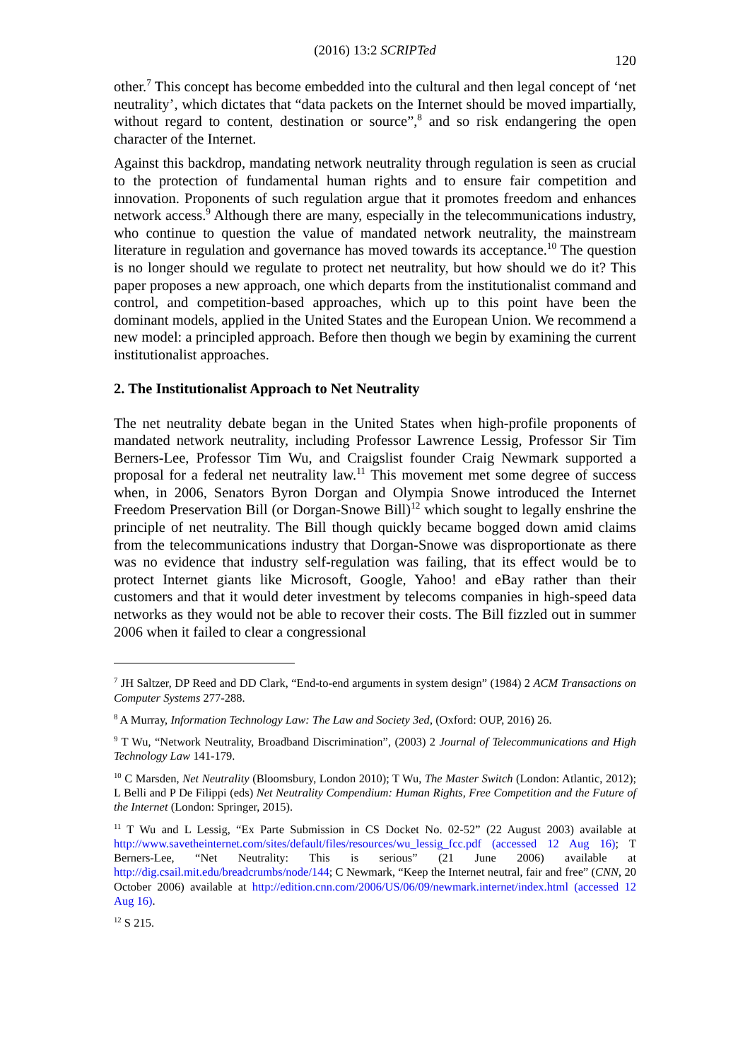(2016) 13:2 SCRIPTed
120
other.<sup>7</sup> This concept has become embedded into the cultural and then legal concept of ‘net neutrality’, which dictates that “data packets on the Internet should be moved impartially, without regard to content, destination or source”,<sup>8</sup> and so risk endangering the open character of the Internet.
Against this backdrop, mandating network neutrality through regulation is seen as crucial to the protection of fundamental human rights and to ensure fair competition and innovation. Proponents of such regulation argue that it promotes freedom and enhances network access.<sup>9</sup> Although there are many, especially in the telecommunications industry, who continue to question the value of mandated network neutrality, the mainstream literature in regulation and governance has moved towards its acceptance.<sup>10</sup> The question is no longer should we regulate to protect net neutrality, but how should we do it? This paper proposes a new approach, one which departs from the institutionalist command and control, and competition-based approaches, which up to this point have been the dominant models, applied in the United States and the European Union. We recommend a new model: a principled approach. Before then though we begin by examining the current institutionalist approaches.
2. The Institutionalist Approach to Net Neutrality
The net neutrality debate began in the United States when high-profile proponents of mandated network neutrality, including Professor Lawrence Lessig, Professor Sir Tim Berners-Lee, Professor Tim Wu, and Craigslist founder Craig Newmark supported a proposal for a federal net neutrality law.<sup>11</sup> This movement met some degree of success when, in 2006, Senators Byron Dorgan and Olympia Snowe introduced the Internet Freedom Preservation Bill (or Dorgan-Snowe Bill)<sup>12</sup> which sought to legally enshrine the principle of net neutrality. The Bill though quickly became bogged down amid claims from the telecommunications industry that Dorgan-Snowe was disproportionate as there was no evidence that industry self-regulation was failing, that its effect would be to protect Internet giants like Microsoft, Google, Yahoo! and eBay rather than their customers and that it would deter investment by telecoms companies in high-speed data networks as they would not be able to recover their costs. The Bill fizzled out in summer 2006 when it failed to clear a congressional
<sup>7</sup> JH Saltzer, DP Reed and DD Clark, “End-to-end arguments in system design” (1984) 2 ACM Transactions on Computer Systems 277-288.
<sup>8</sup> A Murray, Information Technology Law: The Law and Society 3ed, (Oxford: OUP, 2016) 26.
<sup>9</sup> T Wu, “Network Neutrality, Broadband Discrimination”, (2003) 2 Journal of Telecommunications and High Technology Law 141-179.
<sup>10</sup> C Marsden, Net Neutrality (Bloomsbury, London 2010); T Wu, The Master Switch (London: Atlantic, 2012); L Belli and P De Filippi (eds) Net Neutrality Compendium: Human Rights, Free Competition and the Future of the Internet (London: Springer, 2015).
<sup>11</sup> T Wu and L Lessig, “Ex Parte Submission in CS Docket No. 02-52” (22 August 2003) available at http://www.savetheinternet.com/sites/default/files/resources/wu_lessig_fcc.pdf (accessed 12 Aug 16); T Berners-Lee, “Net Neutrality: This is serious” (21 June 2006) available at http://dig.csail.mit.edu/breadcrumbs/node/144; C Newmark, “Keep the Internet neutral, fair and free” (CNN, 20 October 2006) available at http://edition.cnn.com/2006/US/06/09/newmark.internet/index.html (accessed 12 Aug 16).
<sup>12</sup> S 215.